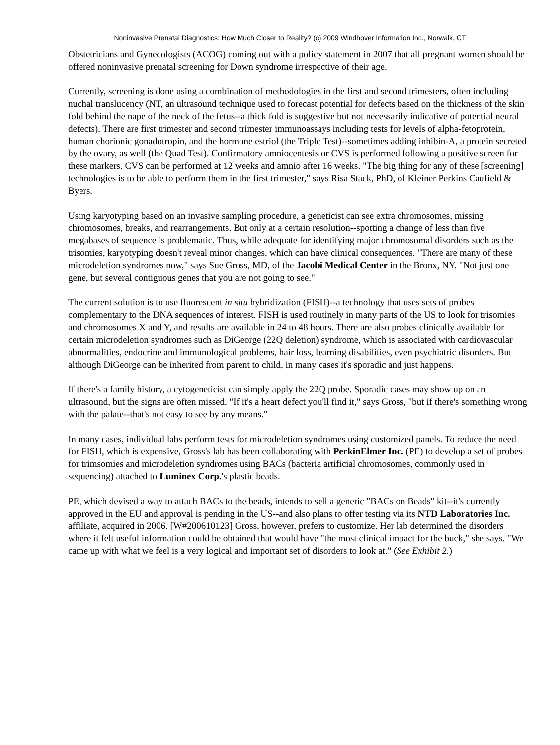Noninvasive Prenatal Diagnostics: How Much Closer to Reality? (c) 2009 Windhover Information Inc., Norwalk, CT
Obstetricians and Gynecologists (ACOG) coming out with a policy statement in 2007 that all pregnant women should be offered noninvasive prenatal screening for Down syndrome irrespective of their age.
Currently, screening is done using a combination of methodologies in the first and second trimesters, often including nuchal translucency (NT, an ultrasound technique used to forecast potential for defects based on the thickness of the skin fold behind the nape of the neck of the fetus--a thick fold is suggestive but not necessarily indicative of potential neural defects). There are first trimester and second trimester immunoassays including tests for levels of alpha-fetoprotein, human chorionic gonadotropin, and the hormone estriol (the Triple Test)--sometimes adding inhibin-A, a protein secreted by the ovary, as well (the Quad Test). Confirmatory amniocentesis or CVS is performed following a positive screen for these markers. CVS can be performed at 12 weeks and amnio after 16 weeks. "The big thing for any of these [screening] technologies is to be able to perform them in the first trimester," says Risa Stack, PhD, of Kleiner Perkins Caufield & Byers.
Using karyotyping based on an invasive sampling procedure, a geneticist can see extra chromosomes, missing chromosomes, breaks, and rearrangements. But only at a certain resolution--spotting a change of less than five megabases of sequence is problematic. Thus, while adequate for identifying major chromosomal disorders such as the trisomies, karyotyping doesn't reveal minor changes, which can have clinical consequences. "There are many of these microdeletion syndromes now," says Sue Gross, MD, of the Jacobi Medical Center in the Bronx, NY. "Not just one gene, but several contiguous genes that you are not going to see."
The current solution is to use fluorescent in situ hybridization (FISH)--a technology that uses sets of probes complementary to the DNA sequences of interest. FISH is used routinely in many parts of the US to look for trisomies and chromosomes X and Y, and results are available in 24 to 48 hours. There are also probes clinically available for certain microdeletion syndromes such as DiGeorge (22Q deletion) syndrome, which is associated with cardiovascular abnormalities, endocrine and immunological problems, hair loss, learning disabilities, even psychiatric disorders. But although DiGeorge can be inherited from parent to child, in many cases it's sporadic and just happens.
If there's a family history, a cytogeneticist can simply apply the 22Q probe. Sporadic cases may show up on an ultrasound, but the signs are often missed. "If it's a heart defect you'll find it," says Gross, "but if there's something wrong with the palate--that's not easy to see by any means."
In many cases, individual labs perform tests for microdeletion syndromes using customized panels. To reduce the need for FISH, which is expensive, Gross's lab has been collaborating with PerkinElmer Inc. (PE) to develop a set of probes for trimsomies and microdeletion syndromes using BACs (bacteria artificial chromosomes, commonly used in sequencing) attached to Luminex Corp.'s plastic beads.
PE, which devised a way to attach BACs to the beads, intends to sell a generic "BACs on Beads" kit--it's currently approved in the EU and approval is pending in the US--and also plans to offer testing via its NTD Laboratories Inc. affiliate, acquired in 2006. [W#200610123] Gross, however, prefers to customize. Her lab determined the disorders where it felt useful information could be obtained that would have "the most clinical impact for the buck," she says. "We came up with what we feel is a very logical and important set of disorders to look at." (See Exhibit 2.)